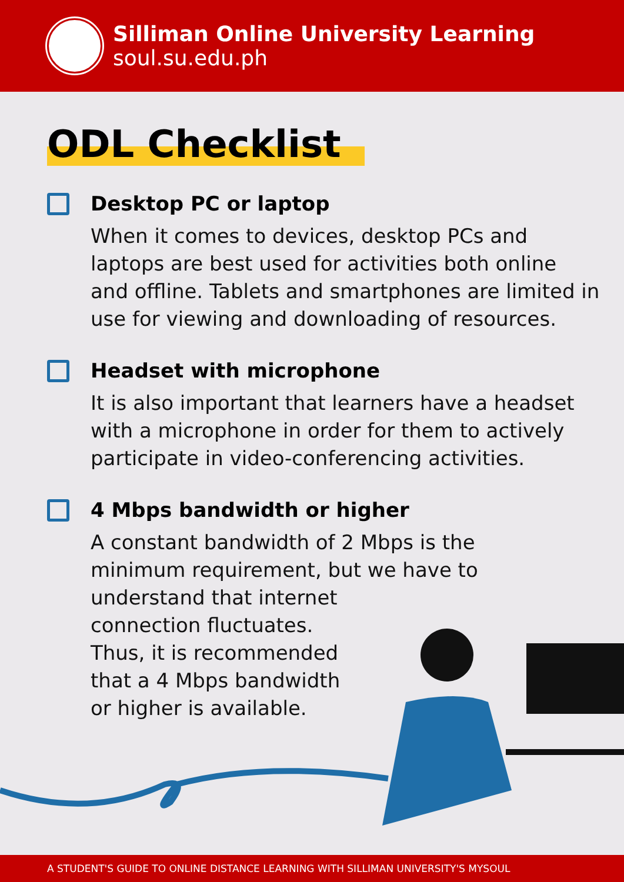Silliman Online University Learning
soul.su.edu.ph
ODL Checklist
Desktop PC or laptop
When it comes to devices, desktop PCs and laptops are best used for activities both online and offline. Tablets and smartphones are limited in use for viewing and downloading of resources.
Headset with microphone
It is also important that learners have a headset with a microphone in order for them to actively participate in video-conferencing activities.
4 Mbps bandwidth or higher
A constant bandwidth of 2 Mbps is the minimum requirement, but we have to
understand that internet
connection fluctuates.
Thus, it is recommended
that a 4 Mbps bandwidth
or higher is available.
A STUDENT'S GUIDE TO ONLINE DISTANCE LEARNING WITH SILLIMAN UNIVERSITY'S MYSOUL